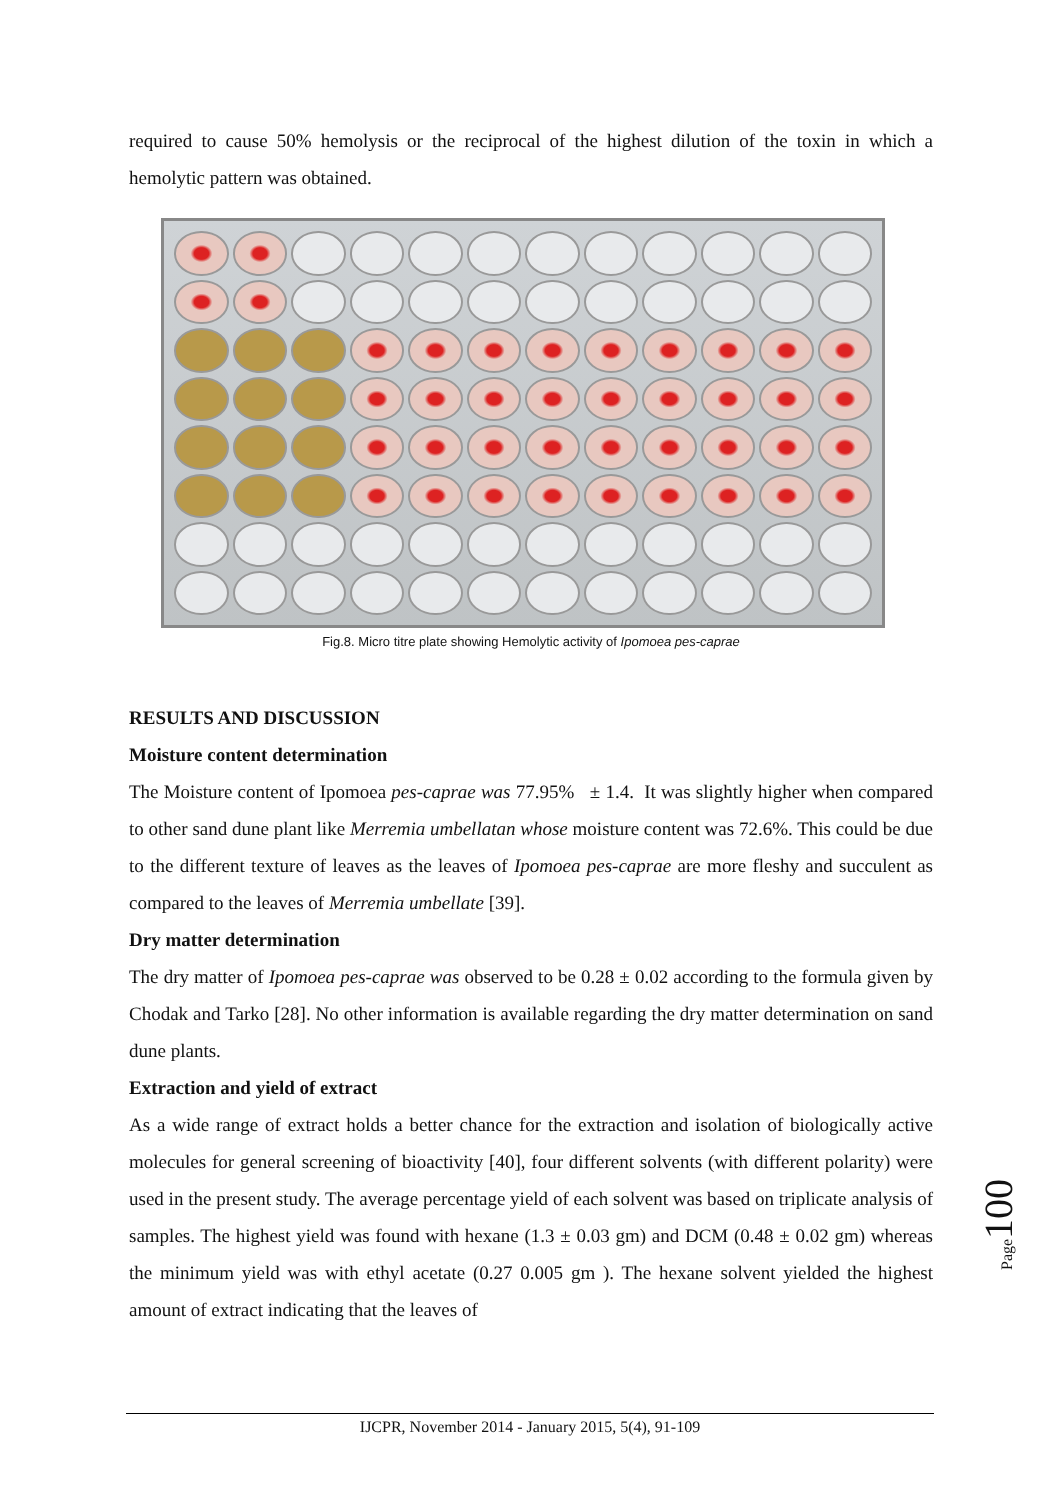required to cause 50% hemolysis or the reciprocal of the highest dilution of the toxin in which a hemolytic pattern was obtained.
Fig.8. Micro titre plate showing Hemolytic activity of Ipomoea pes-caprae
RESULTS AND DISCUSSION
Moisture content determination
The Moisture content of Ipomoea pes-caprae was 77.95% ± 1.4. It was slightly higher when compared to other sand dune plant like Merremia umbellatan whose moisture content was 72.6%. This could be due to the different texture of leaves as the leaves of Ipomoea pes-caprae are more fleshy and succulent as compared to the leaves of Merremia umbellate [39].
Dry matter determination
The dry matter of Ipomoea pes-caprae was observed to be 0.28 ± 0.02 according to the formula given by Chodak and Tarko [28]. No other information is available regarding the dry matter determination on sand dune plants.
Extraction and yield of extract
As a wide range of extract holds a better chance for the extraction and isolation of biologically active molecules for general screening of bioactivity [40], four different solvents (with different polarity) were used in the present study. The average percentage yield of each solvent was based on triplicate analysis of samples. The highest yield was found with hexane (1.3 ± 0.03 gm) and DCM (0.48 ± 0.02 gm) whereas the minimum yield was with ethyl acetate (0.27 0.005 gm ). The hexane solvent yielded the highest amount of extract indicating that the leaves of
Page100
IJCPR, November 2014 - January 2015, 5(4), 91-109